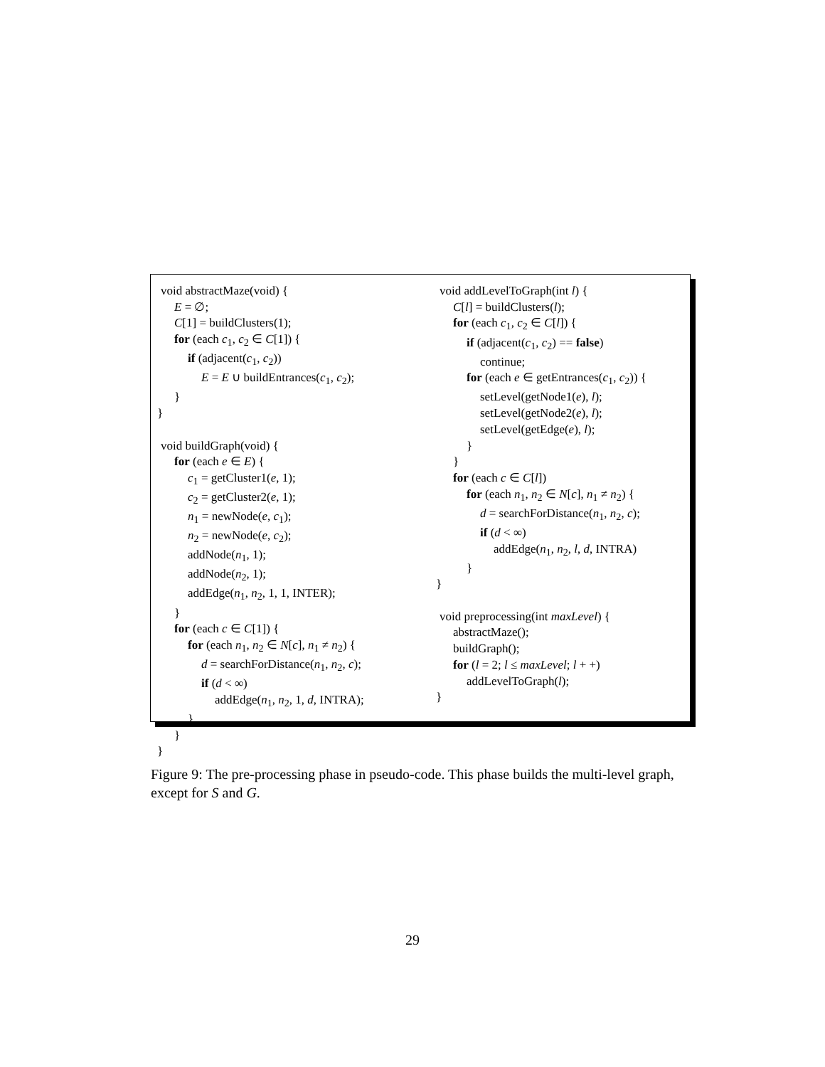void abstractMaze(void) {
E = ∅;
C[1] = buildClusters(1);
for (each c<sub>1</sub>, c<sub>2</sub> ∈ C[1]) {
if (adjacent(c<sub>1</sub>, c<sub>2</sub>))
E = E ∪ buildEntrances(c<sub>1</sub>, c<sub>2</sub>);
}
}
void buildGraph(void) {
for (each e ∈ E) {
c<sub>1</sub> = getCluster1(e, 1);
c<sub>2</sub> = getCluster2(e, 1);
n<sub>1</sub> = newNode(e, c<sub>1</sub>);
n<sub>2</sub> = newNode(e, c<sub>2</sub>);
addNode(n<sub>1</sub>, 1);
addNode(n<sub>2</sub>, 1);
addEdge(n<sub>1</sub>, n<sub>2</sub>, 1, 1, INTER);
}
for (each c ∈ C[1]) {
for (each n<sub>1</sub>, n<sub>2</sub> ∈ N[c], n<sub>1</sub> ≠ n<sub>2</sub>) {
d = searchForDistance(n<sub>1</sub>, n<sub>2</sub>, c);
if (d < ∞)
addEdge(n<sub>1</sub>, n<sub>2</sub>, 1, d, INTRA);
}
}
}
void addLevelToGraph(int l) {
C[l] = buildClusters(l);
for (each c<sub>1</sub>, c<sub>2</sub> ∈ C[l]) {
if (adjacent(c<sub>1</sub>, c<sub>2</sub>) == false)
continue;
for (each e ∈ getEntrances(c<sub>1</sub>, c<sub>2</sub>)) {
setLevel(getNode1(e), l);
setLevel(getNode2(e), l);
setLevel(getEdge(e), l);
}
}
for (each c ∈ C[l])
for (each n<sub>1</sub>, n<sub>2</sub> ∈ N[c], n<sub>1</sub> ≠ n<sub>2</sub>) {
d = searchForDistance(n<sub>1</sub>, n<sub>2</sub>, c);
if (d < ∞)
addEdge(n<sub>1</sub>, n<sub>2</sub>, l, d, INTRA)
}
}
void preprocessing(int maxLevel) {
abstractMaze();
buildGraph();
for (l = 2; l ≤ maxLevel; l + +)
addLevelToGraph(l);
}
Figure 9: The pre-processing phase in pseudo-code. This phase builds the multi-level graph, except for S and G.
29